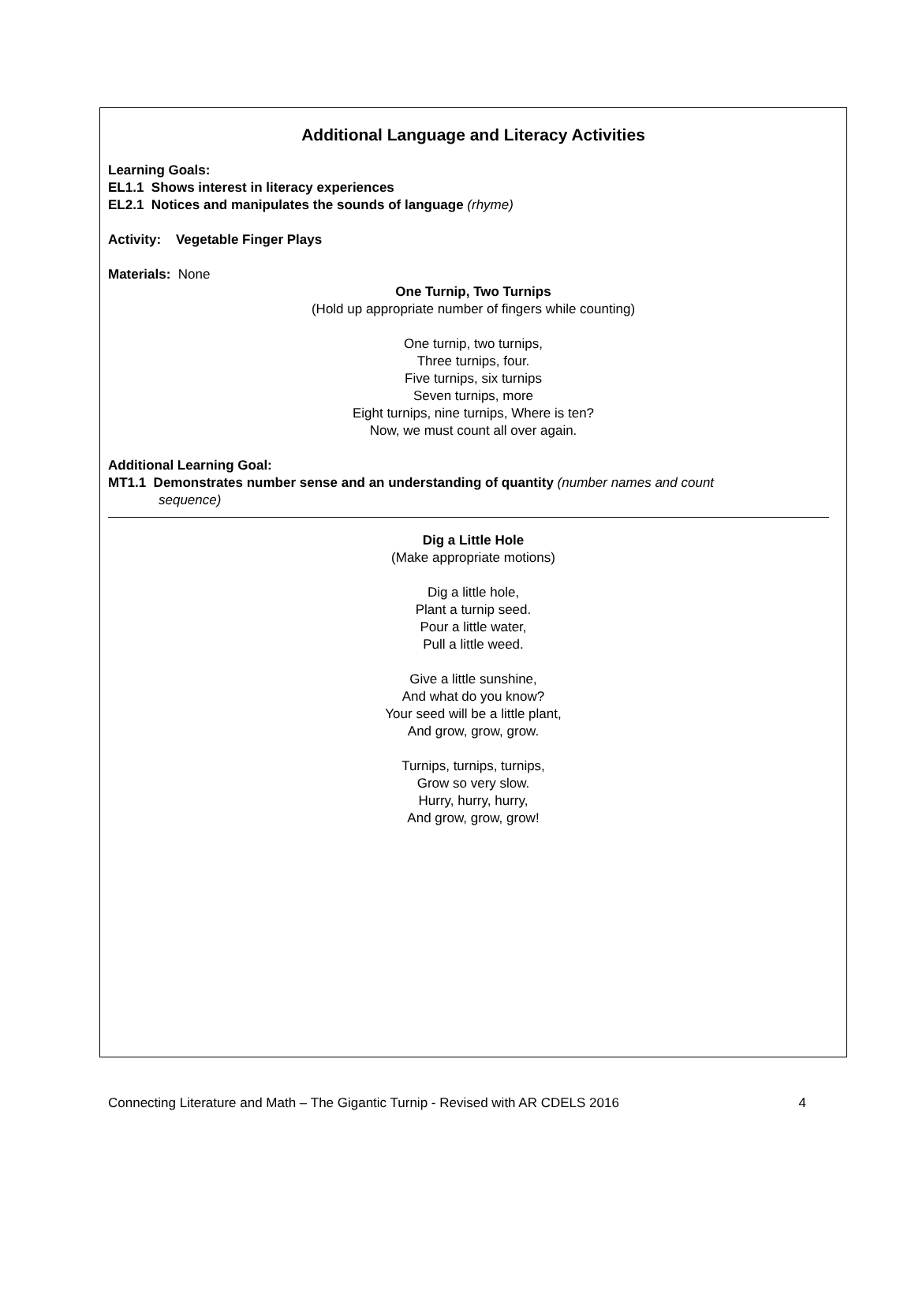Additional Language and Literacy Activities
Learning Goals:
EL1.1 Shows interest in literacy experiences
EL2.1 Notices and manipulates the sounds of language (rhyme)
Activity: Vegetable Finger Plays
Materials: None
One Turnip, Two Turnips
(Hold up appropriate number of fingers while counting)
One turnip, two turnips,
Three turnips, four.
Five turnips, six turnips
Seven turnips, more
Eight turnips, nine turnips, Where is ten?
Now, we must count all over again.
Additional Learning Goal:
MT1.1 Demonstrates number sense and an understanding of quantity (number names and count
sequence)
Dig a Little Hole
(Make appropriate motions)
Dig a little hole,
Plant a turnip seed.
Pour a little water,
Pull a little weed.
Give a little sunshine,
And what do you know?
Your seed will be a little plant,
And grow, grow, grow.
Turnips, turnips, turnips,
Grow so very slow.
Hurry, hurry, hurry,
And grow, grow, grow!
Connecting Literature and Math – The Gigantic Turnip - Revised with AR CDELS 2016 4